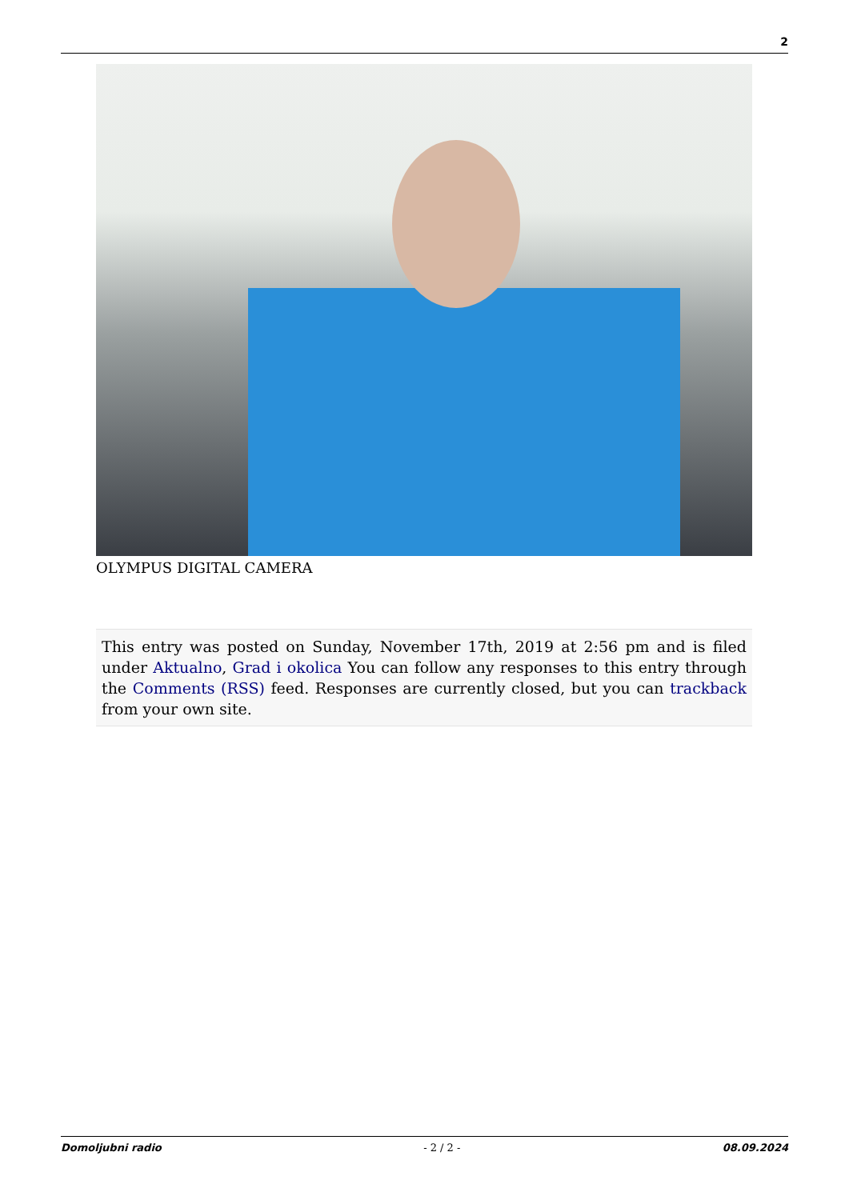2
OLYMPUS DIGITAL CAMERA
This entry was posted on Sunday, November 17th, 2019 at 2:56 pm and is filed under Aktualno, Grad i okolica You can follow any responses to this entry through the Comments (RSS) feed. Responses are currently closed, but you can trackback from your own site.
Domoljubni radio - 2 / 2 - 08.09.2024